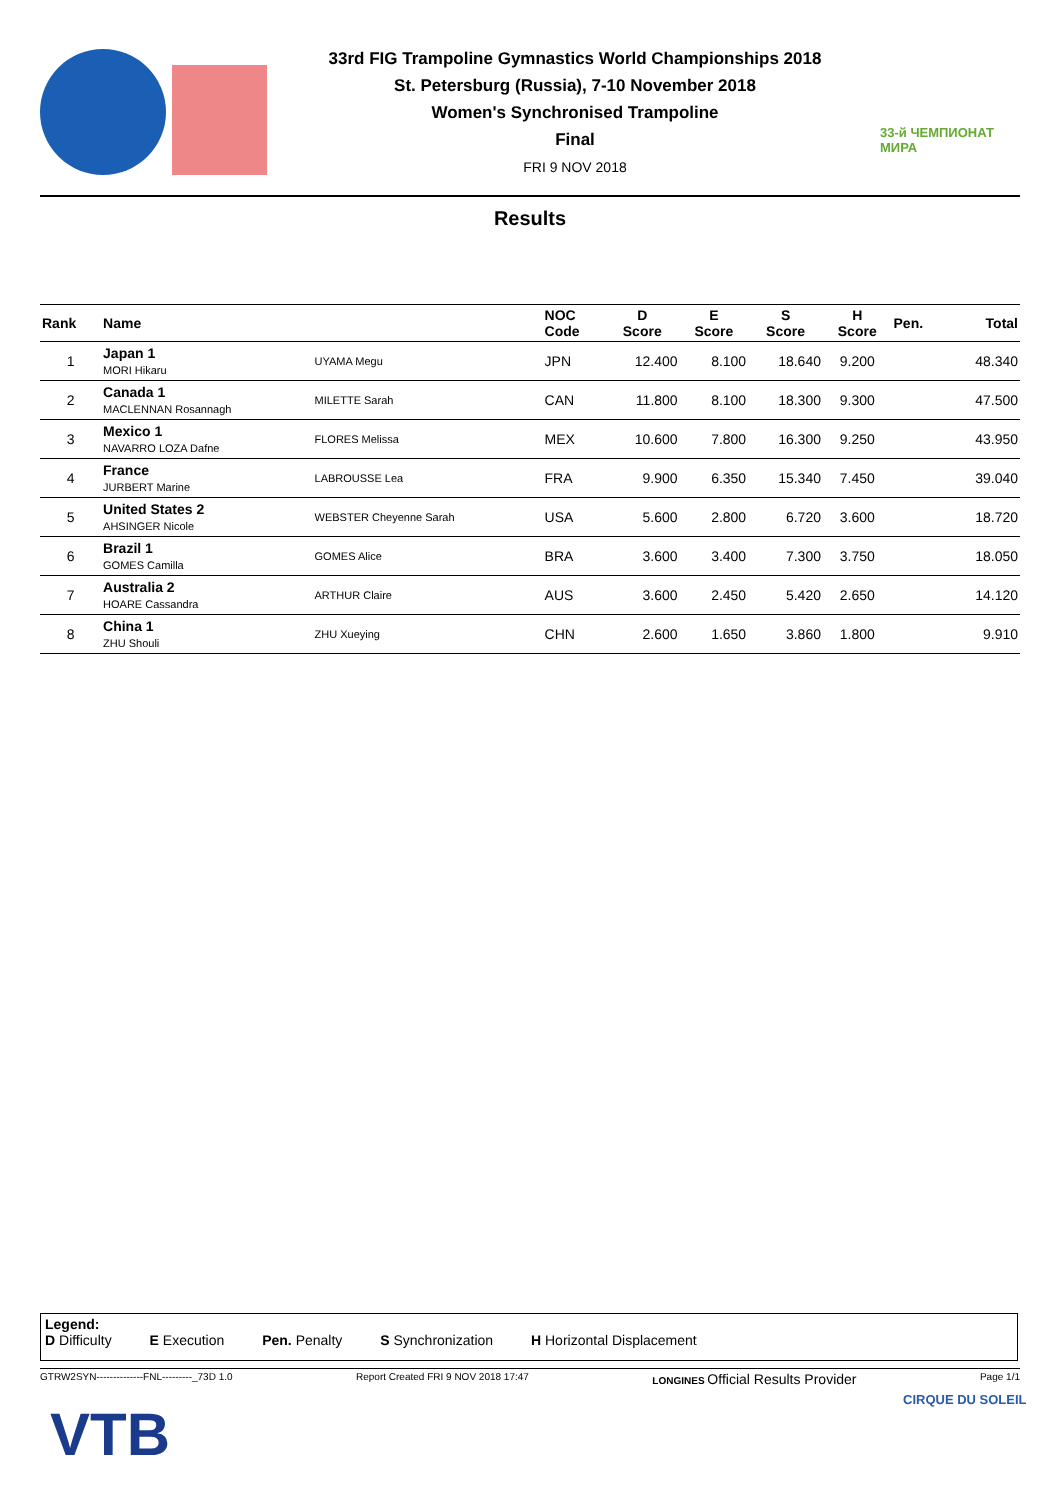33rd FIG Trampoline Gymnastics World Championships 2018
St. Petersburg (Russia), 7-10 November 2018
Women's Synchronised Trampoline
Final
FRI 9 NOV 2018
33-й ЧЕМПИОНАТ МИРА
Results
| Rank | Name | | NOC Code | D Score | E Score | S Score | H Score | Pen. | Total |
| --- | --- | --- | --- | --- | --- | --- | --- | --- | --- |
| 1 | Japan 1 MORI Hikaru | UYAMA Megu | JPN | 12.400 | 8.100 | 18.640 | 9.200 | | 48.340 |
| 2 | Canada 1 MACLENNAN Rosannagh | MILETTE Sarah | CAN | 11.800 | 8.100 | 18.300 | 9.300 | | 47.500 |
| 3 | Mexico 1 NAVARRO LOZA Dafne | FLORES Melissa | MEX | 10.600 | 7.800 | 16.300 | 9.250 | | 43.950 |
| 4 | France JURBERT Marine | LABROUSSE Lea | FRA | 9.900 | 6.350 | 15.340 | 7.450 | | 39.040 |
| 5 | United States 2 AHSINGER Nicole | WEBSTER Cheyenne Sarah | USA | 5.600 | 2.800 | 6.720 | 3.600 | | 18.720 |
| 6 | Brazil 1 GOMES Camilla | GOMES Alice | BRA | 3.600 | 3.400 | 7.300 | 3.750 | | 18.050 |
| 7 | Australia 2 HOARE Cassandra | ARTHUR Claire | AUS | 3.600 | 2.450 | 5.420 | 2.650 | | 14.120 |
| 8 | China 1 ZHU Shouli | ZHU Xueying | CHN | 2.600 | 1.650 | 3.860 | 1.800 | | 9.910 |
Legend:
D Difficulty E Execution Pen. Penalty S Synchronization H Horizontal Displacement
GTRW2SYN--------------FNL---------_73D 1.0 Report Created FRI 9 NOV 2018 17:47 LONGINES Official Results Provider Page 1/1
VTB
CIRQUE DU SOLEIL